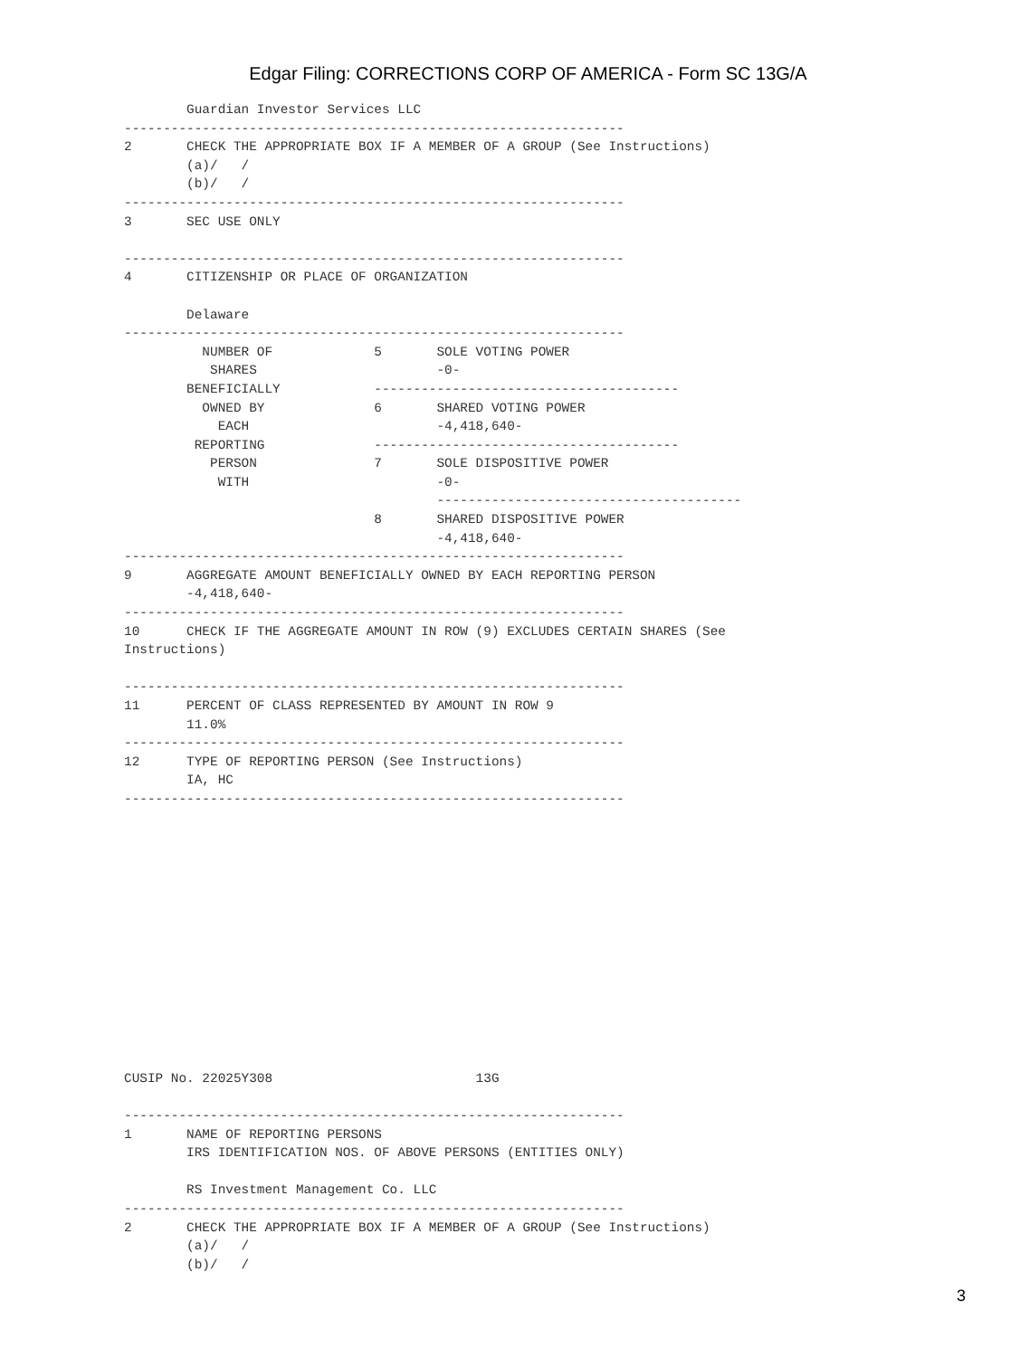Edgar Filing: CORRECTIONS CORP OF AMERICA - Form SC 13G/A
        Guardian Investor Services LLC
----------------------------------------------------------------
2       CHECK THE APPROPRIATE BOX IF A MEMBER OF A GROUP (See Instructions)
        (a)/   /
        (b)/   /
----------------------------------------------------------------
3       SEC USE ONLY

----------------------------------------------------------------
4       CITIZENSHIP OR PLACE OF ORGANIZATION

        Delaware
----------------------------------------------------------------
          NUMBER OF             5       SOLE VOTING POWER
           SHARES                       -0-
        BENEFICIALLY            ---------------------------------------
          OWNED BY              6       SHARED VOTING POWER
            EACH                        -4,418,640-
         REPORTING              ---------------------------------------
           PERSON               7       SOLE DISPOSITIVE POWER
            WITH                        -0-
                                        ---------------------------------------
                                8       SHARED DISPOSITIVE POWER
                                        -4,418,640-
----------------------------------------------------------------
9       AGGREGATE AMOUNT BENEFICIALLY OWNED BY EACH REPORTING PERSON
        -4,418,640-
----------------------------------------------------------------
10      CHECK IF THE AGGREGATE AMOUNT IN ROW (9) EXCLUDES CERTAIN SHARES (See
Instructions)

----------------------------------------------------------------
11      PERCENT OF CLASS REPRESENTED BY AMOUNT IN ROW 9
        11.0%
----------------------------------------------------------------
12      TYPE OF REPORTING PERSON (See Instructions)
        IA, HC
----------------------------------------------------------------














CUSIP No. 22025Y308                          13G

----------------------------------------------------------------
1       NAME OF REPORTING PERSONS
        IRS IDENTIFICATION NOS. OF ABOVE PERSONS (ENTITIES ONLY)

        RS Investment Management Co. LLC
----------------------------------------------------------------
2       CHECK THE APPROPRIATE BOX IF A MEMBER OF A GROUP (See Instructions)
        (a)/   /
        (b)/   /
3